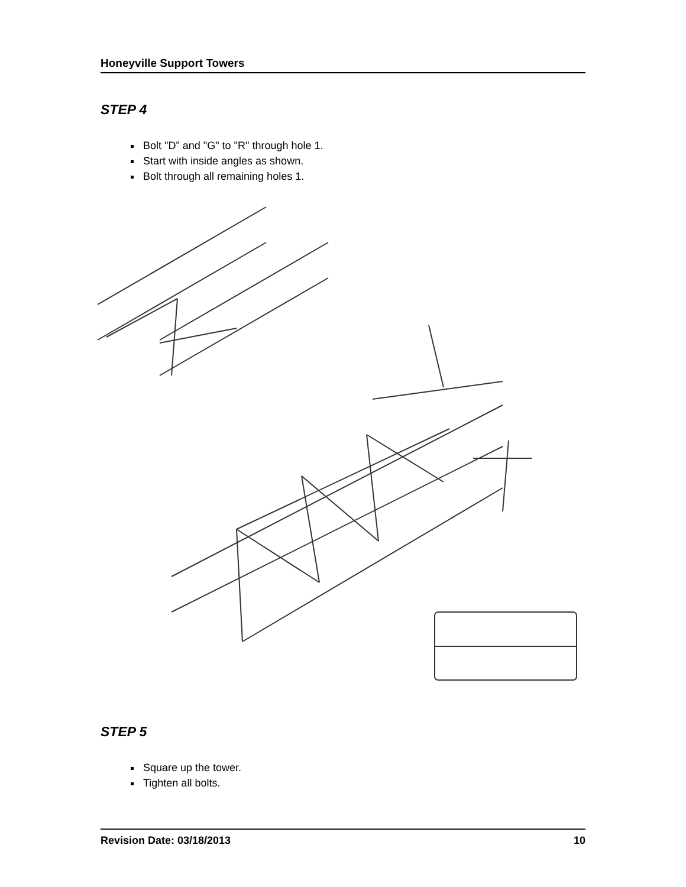Honeyville Support Towers
STEP 4
Bolt "D" and "G" to "R" through hole 1.
Start with inside angles as shown.
Bolt through all remaining holes 1.
STEP 5
Square up the tower.
Tighten all bolts.
Revision Date: 03/18/2013 10